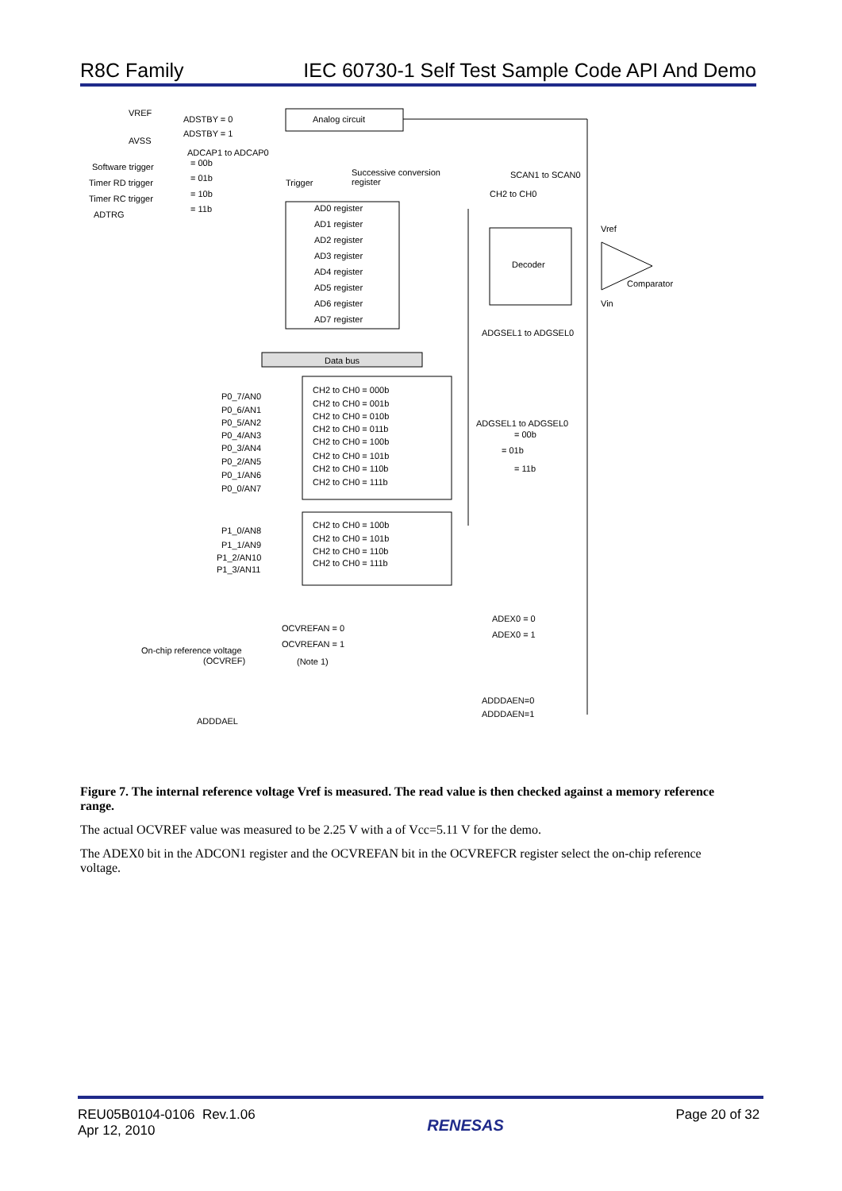R8C Family IEC 60730-1 Self Test Sample Code API And Demo
VREF
AVSS
Analog circuit
ADSTBY = 0
ADSTBY = 1
ADCAP1 to ADCAP0
Software trigger
Timer RD trigger
Timer RC trigger
ADTRG
= 00b
= 01b
= 10b
= 11b
Trigger
Successive conversion
register
SCAN1 to SCAN0
CH2 to CH0
AD0 register
AD1 register
AD2 register
AD3 register
AD4 register
AD5 register
AD6 register
AD7 register
Decoder
Vref
Comparator
Vin
ADGSEL1 to ADGSEL0
Data bus
P0_7/AN0
P0_6/AN1
P0_5/AN2
P0_4/AN3
P0_3/AN4
P0_2/AN5
P0_1/AN6
P0_0/AN7
CH2 to CH0 = 000b
CH2 to CH0 = 001b
CH2 to CH0 = 010b
CH2 to CH0 = 011b
CH2 to CH0 = 100b
CH2 to CH0 = 101b
CH2 to CH0 = 110b
CH2 to CH0 = 111b
ADGSEL1 to ADGSEL0
= 00b
= 01b
= 11b
P1_0/AN8
P1_1/AN9
P1_2/AN10
P1_3/AN11
CH2 to CH0 = 100b
CH2 to CH0 = 101b
CH2 to CH0 = 110b
CH2 to CH0 = 111b
ADEX0 = 0
ADEX0 = 1
OCVREFAN = 0
OCVREFAN = 1
On-chip reference voltage
(OCVREF)
(Note 1)
ADDDAEN=0
ADDDAEN=1
ADDDAEL
Figure 7. The internal reference voltage Vref is measured. The read value is then checked against a memory reference range.
The actual OCVREF value was measured to be 2.25 V with a of Vcc=5.11 V for the demo.
The ADEX0 bit in the ADCON1 register and the OCVREFAN bit in the OCVREFCR register select the on-chip reference voltage.
REU05B0104-0106 Rev.1.06
Apr 12, 2010
RENESAS
Page 20 of 32